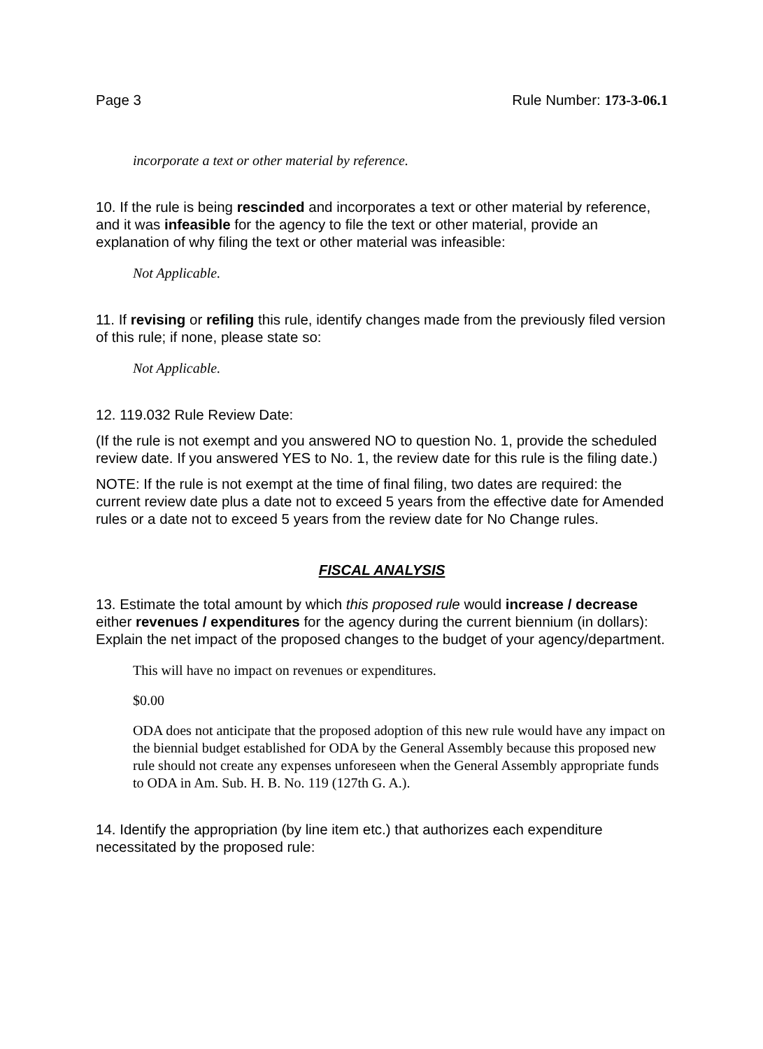Page 3 Rule Number: 173-3-06.1
incorporate a text or other material by reference.
10. If the rule is being rescinded and incorporates a text or other material by reference, and it was infeasible for the agency to file the text or other material, provide an explanation of why filing the text or other material was infeasible:
Not Applicable.
11. If revising or refiling this rule, identify changes made from the previously filed version of this rule; if none, please state so:
Not Applicable.
12. 119.032 Rule Review Date:
(If the rule is not exempt and you answered NO to question No. 1, provide the scheduled review date. If you answered YES to No. 1, the review date for this rule is the filing date.)
NOTE: If the rule is not exempt at the time of final filing, two dates are required: the current review date plus a date not to exceed 5 years from the effective date for Amended rules or a date not to exceed 5 years from the review date for No Change rules.
FISCAL ANALYSIS
13. Estimate the total amount by which this proposed rule would increase / decrease either revenues / expenditures for the agency during the current biennium (in dollars): Explain the net impact of the proposed changes to the budget of your agency/department.
This will have no impact on revenues or expenditures.
$0.00
ODA does not anticipate that the proposed adoption of this new rule would have any impact on the biennial budget established for ODA by the General Assembly because this proposed new rule should not create any expenses unforeseen when the General Assembly appropriate funds to ODA in Am. Sub. H. B. No. 119 (127th G. A.).
14. Identify the appropriation (by line item etc.) that authorizes each expenditure necessitated by the proposed rule: